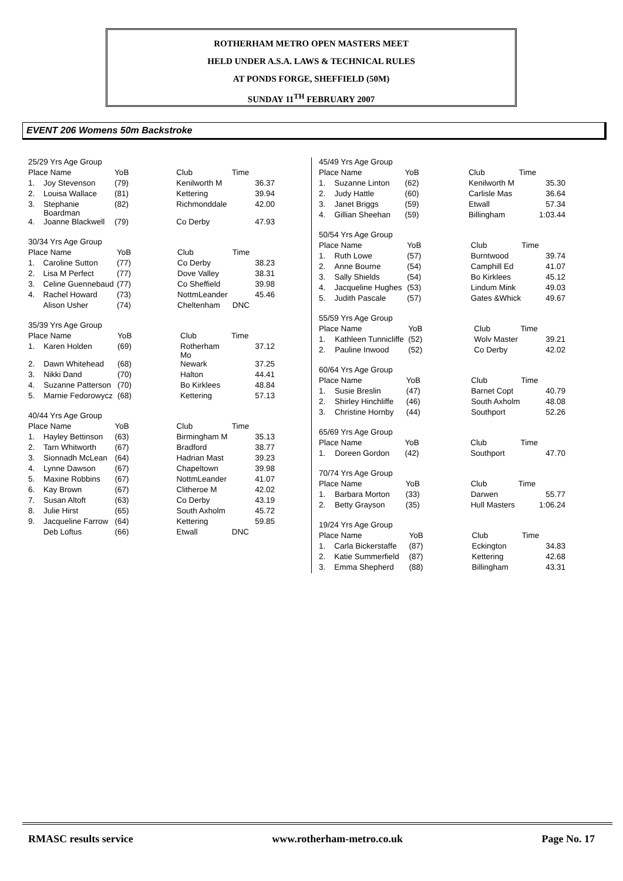ROTHERHAM METRO OPEN MASTERS MEET
HELD UNDER A.S.A. LAWS & TECHNICAL RULES
AT PONDS FORGE, SHEFFIELD (50M)
SUNDAY 11<sup>TH</sup> FEBRUARY 2007
EVENT 206 Womens 50m Backstroke
| 25/29 Yrs Age Group | | | | |
| Place Name | | YoB | Club | Time |
| 1. | Joy Stevenson | (79) | Kenilworth M | 36.37 |
| 2. | Louisa Wallace | (81) | Kettering | 39.94 |
| 3. | Stephanie Boardman | (82) | Richmonddale | 42.00 |
| 4. | Joanne Blackwell | (79) | Co Derby | 47.93 |
| 30/34 Yrs Age Group | | | | |
| Place Name | | YoB | Club | Time |
| 1. | Caroline Sutton | (77) | Co Derby | 38.23 |
| 2. | Lisa M Perfect | (77) | Dove Valley | 38.31 |
| 3. | Celine Guennebaud | (77) | Co Sheffield | 39.98 |
| 4. | Rachel Howard | (73) | NottmLeander | 45.46 |
| | Alison Usher | (74) | Cheltenham | DNC |
| 35/39 Yrs Age Group | | | | |
| Place Name | | YoB | Club | Time |
| 1. | Karen Holden | (69) | Rotherham Mo | 37.12 |
| 2. | Dawn Whitehead | (68) | Newark | 37.25 |
| 3. | Nikki Dand | (70) | Halton | 44.41 |
| 4. | Suzanne Patterson | (70) | Bo Kirklees | 48.84 |
| 5. | Marnie Fedorowycz | (68) | Kettering | 57.13 |
| 40/44 Yrs Age Group | | | | |
| Place Name | | YoB | Club | Time |
| 1. | Hayley Bettinson | (63) | Birmingham M | 35.13 |
| 2. | Tarn Whitworth | (67) | Bradford | 38.77 |
| 3. | Sionnadh McLean | (64) | Hadrian Mast | 39.23 |
| 4. | Lynne Dawson | (67) | Chapeltown | 39.98 |
| 5. | Maxine Robbins | (67) | NottmLeander | 41.07 |
| 6. | Kay Brown | (67) | Clitheroe M | 42.02 |
| 7. | Susan Altoft | (63) | Co Derby | 43.19 |
| 8. | Julie Hirst | (65) | South Axholm | 45.72 |
| 9. | Jacqueline Farrow | (64) | Kettering | 59.85 |
| | Deb Loftus | (66) | Etwall | DNC |
| 45/49 Yrs Age Group | | | | |
| Place Name | | YoB | Club | Time |
| 1. | Suzanne Linton | (62) | Kenilworth M | 35.30 |
| 2. | Judy Hattle | (60) | Carlisle Mas | 36.64 |
| 3. | Janet Briggs | (59) | Etwall | 57.34 |
| 4. | Gillian Sheehan | (59) | Billingham | 1:03.44 |
| 50/54 Yrs Age Group | | | | |
| Place Name | | YoB | Club | Time |
| 1. | Ruth Lowe | (57) | Burntwood | 39.74 |
| 2. | Anne Bourne | (54) | Camphill Ed | 41.07 |
| 3. | Sally Shields | (54) | Bo Kirklees | 45.12 |
| 4. | Jacqueline Hughes | (53) | Lindum Mink | 49.03 |
| 5. | Judith Pascale | (57) | Gates &Whick | 49.67 |
| 55/59 Yrs Age Group | | | | |
| Place Name | | YoB | Club | Time |
| 1. | Kathleen Tunnicliffe | (52) | Wolv Master | 39.21 |
| 2. | Pauline Inwood | (52) | Co Derby | 42.02 |
| 60/64 Yrs Age Group | | | | |
| Place Name | | YoB | Club | Time |
| 1. | Susie Breslin | (47) | Barnet Copt | 40.79 |
| 2. | Shirley Hinchliffe | (46) | South Axholm | 48.08 |
| 3. | Christine Hornby | (44) | Southport | 52.26 |
| 65/69 Yrs Age Group | | | | |
| Place Name | | YoB | Club | Time |
| 1. | Doreen Gordon | (42) | Southport | 47.70 |
| 70/74 Yrs Age Group | | | | |
| Place Name | | YoB | Club | Time |
| 1. | Barbara Morton | (33) | Darwen | 55.77 |
| 2. | Betty Grayson | (35) | Hull Masters | 1:06.24 |
| 19/24 Yrs Age Group | | | | |
| Place Name | | YoB | Club | Time |
| 1. | Carla Bickerstaffe | (87) | Eckington | 34.83 |
| 2. | Katie Summerfield | (87) | Kettering | 42.68 |
| 3. | Emma Shepherd | (88) | Billingham | 43.31 |
RMASC results service www.rotherham-metro.co.uk Page No. 17